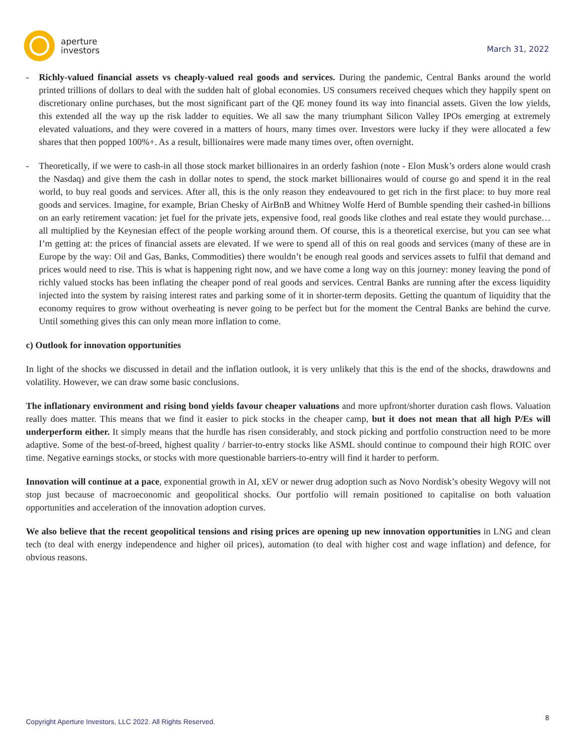aperture
investors
March 31, 2022
- Richly-valued financial assets vs cheaply-valued real goods and services. During the pandemic, Central Banks around the world printed trillions of dollars to deal with the sudden halt of global economies. US consumers received cheques which they happily spent on discretionary online purchases, but the most significant part of the QE money found its way into financial assets. Given the low yields, this extended all the way up the risk ladder to equities. We all saw the many triumphant Silicon Valley IPOs emerging at extremely elevated valuations, and they were covered in a matters of hours, many times over. Investors were lucky if they were allocated a few shares that then popped 100%+. As a result, billionaires were made many times over, often overnight.
- Theoretically, if we were to cash-in all those stock market billionaires in an orderly fashion (note - Elon Musk’s orders alone would crash the Nasdaq) and give them the cash in dollar notes to spend, the stock market billionaires would of course go and spend it in the real world, to buy real goods and services. After all, this is the only reason they endeavoured to get rich in the first place: to buy more real goods and services. Imagine, for example, Brian Chesky of AirBnB and Whitney Wolfe Herd of Bumble spending their cashed-in billions on an early retirement vacation: jet fuel for the private jets, expensive food, real goods like clothes and real estate they would purchase…all multiplied by the Keynesian effect of the people working around them. Of course, this is a theoretical exercise, but you can see what I’m getting at: the prices of financial assets are elevated. If we were to spend all of this on real goods and services (many of these are in Europe by the way: Oil and Gas, Banks, Commodities) there wouldn’t be enough real goods and services assets to fulfil that demand and prices would need to rise. This is what is happening right now, and we have come a long way on this journey: money leaving the pond of richly valued stocks has been inflating the cheaper pond of real goods and services. Central Banks are running after the excess liquidity injected into the system by raising interest rates and parking some of it in shorter-term deposits. Getting the quantum of liquidity that the economy requires to grow without overheating is never going to be perfect but for the moment the Central Banks are behind the curve. Until something gives this can only mean more inflation to come.
c) Outlook for innovation opportunities
In light of the shocks we discussed in detail and the inflation outlook, it is very unlikely that this is the end of the shocks, drawdowns and volatility. However, we can draw some basic conclusions.
The inflationary environment and rising bond yields favour cheaper valuations and more upfront/shorter duration cash flows. Valuation really does matter. This means that we find it easier to pick stocks in the cheaper camp, but it does not mean that all high P/Es will underperform either. It simply means that the hurdle has risen considerably, and stock picking and portfolio construction need to be more adaptive. Some of the best-of-breed, highest quality / barrier-to-entry stocks like ASML should continue to compound their high ROIC over time. Negative earnings stocks, or stocks with more questionable barriers-to-entry will find it harder to perform.
Innovation will continue at a pace, exponential growth in AI, xEV or newer drug adoption such as Novo Nordisk’s obesity Wegovy will not stop just because of macroeconomic and geopolitical shocks. Our portfolio will remain positioned to capitalise on both valuation opportunities and acceleration of the innovation adoption curves.
We also believe that the recent geopolitical tensions and rising prices are opening up new innovation opportunities in LNG and clean tech (to deal with energy independence and higher oil prices), automation (to deal with higher cost and wage inflation) and defence, for obvious reasons.
Copyright Aperture Investors, LLC 2022. All Rights Reserved. 8